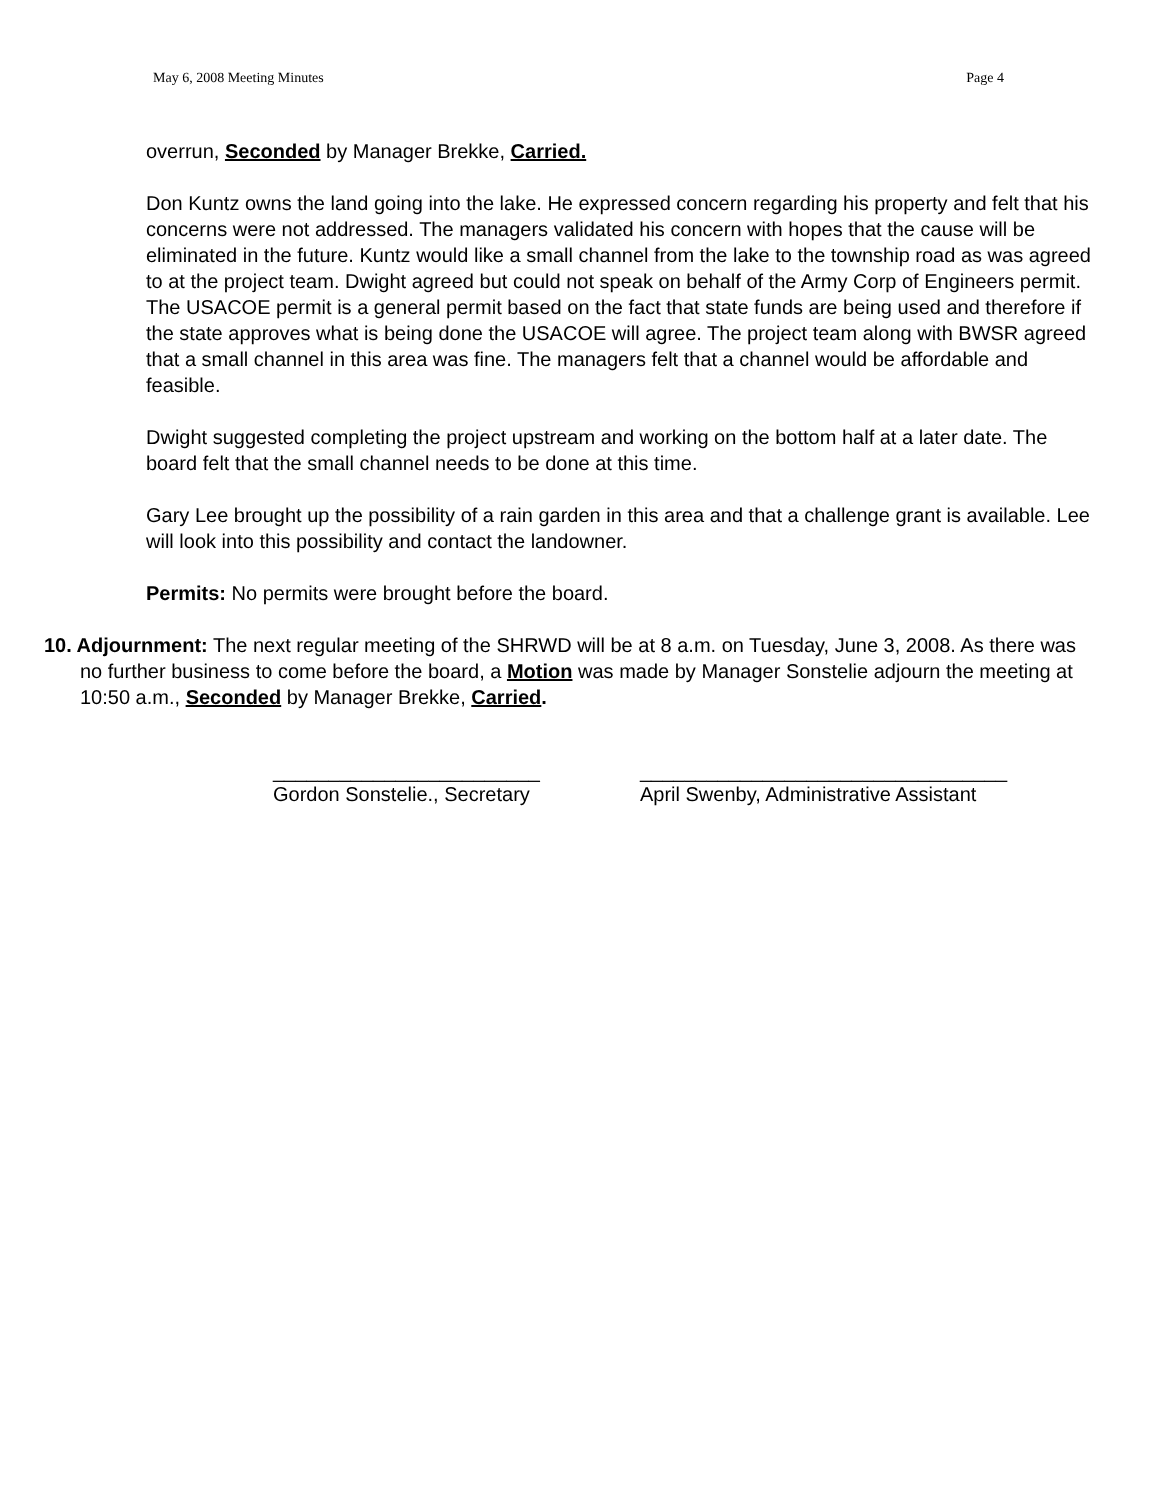May 6, 2008 Meeting Minutes Page 4
overrun, Seconded by Manager Brekke, Carried.
Don Kuntz owns the land going into the lake. He expressed concern regarding his property and felt that his concerns were not addressed. The managers validated his concern with hopes that the cause will be eliminated in the future. Kuntz would like a small channel from the lake to the township road as was agreed to at the project team. Dwight agreed but could not speak on behalf of the Army Corp of Engineers permit. The USACOE permit is a general permit based on the fact that state funds are being used and therefore if the state approves what is being done the USACOE will agree. The project team along with BWSR agreed that a small channel in this area was fine. The managers felt that a channel would be affordable and feasible.
Dwight suggested completing the project upstream and working on the bottom half at a later date. The board felt that the small channel needs to be done at this time.
Gary Lee brought up the possibility of a rain garden in this area and that a challenge grant is available. Lee will look into this possibility and contact the landowner.
Permits: No permits were brought before the board.
10. Adjournment: The next regular meeting of the SHRWD will be at 8 a.m. on Tuesday, June 3, 2008. As there was no further business to come before the board, a Motion was made by Manager Sonstelie adjourn the meeting at 10:50 a.m., Seconded by Manager Brekke, Carried.
________________________
Gordon Sonstelie., Secretary
_________________________________
April Swenby, Administrative Assistant